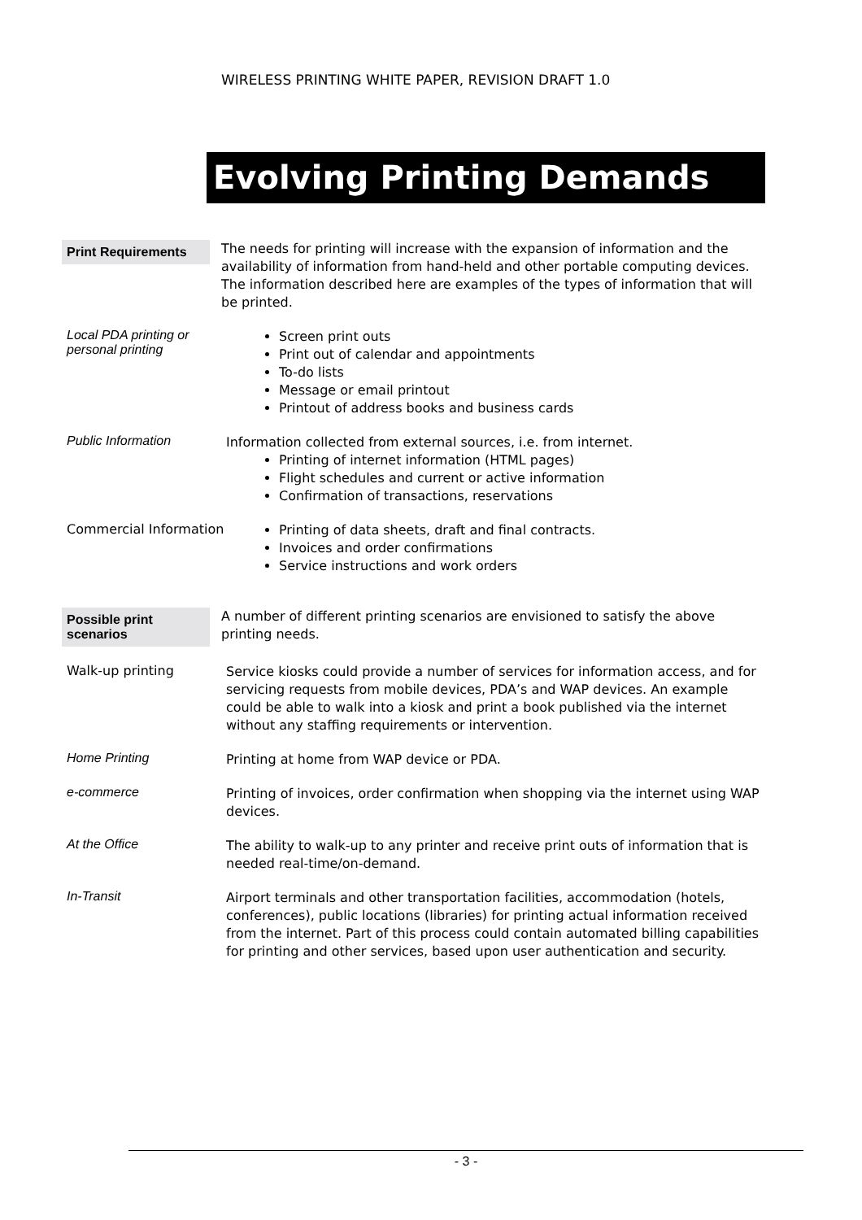WIRELESS PRINTING WHITE PAPER, REVISION DRAFT 1.0
Evolving Printing Demands
Print Requirements
The needs for printing will increase with the expansion of information and the availability of information from hand-held and other portable computing devices.
The information described here are examples of the types of information that will be printed.
Local PDA printing or personal printing
Screen print outs
Print out of calendar and appointments
To-do lists
Message or email printout
Printout of address books and business cards
Public Information
Information collected from external sources, i.e. from internet.
Printing of internet information (HTML pages)
Flight schedules and current or active information
Confirmation of transactions, reservations
Commercial Information
Printing of data sheets, draft and final contracts.
Invoices and order confirmations
Service instructions and work orders
Possible print scenarios
A number of different printing scenarios are envisioned to satisfy the above printing needs.
Walk-up printing
Service kiosks could provide a number of services for information access, and for servicing requests from mobile devices, PDA’s and WAP devices. An example could be able to walk into a kiosk and print a book published via the internet without any staffing requirements or intervention.
Home Printing
Printing at home from WAP device or PDA.
e-commerce
Printing of invoices, order confirmation when shopping via the internet using WAP devices.
At the Office
The ability to walk-up to any printer and receive print outs of information that is needed real-time/on-demand.
In-Transit
Airport terminals and other transportation facilities, accommodation (hotels, conferences), public locations (libraries) for printing actual information received from the internet. Part of this process could contain automated billing capabilities for printing and other services, based upon user authentication and security.
- 3 -